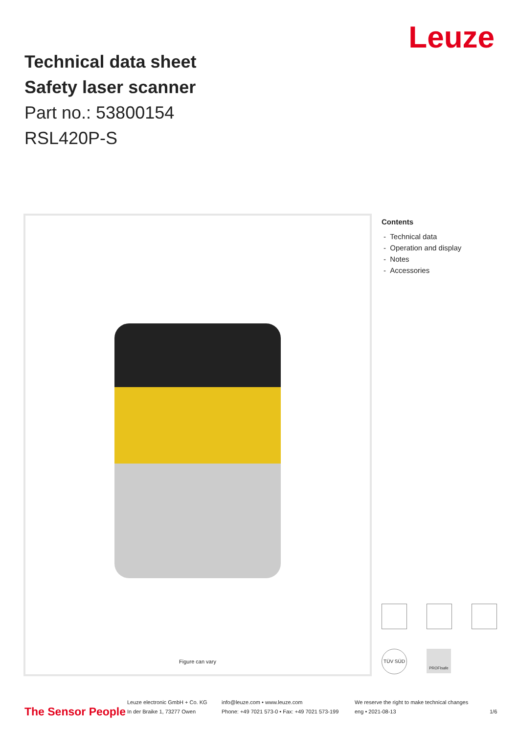Technical data sheet
Safety laser scanner
Part no.: 53800154
RSL420P-S
Leuze
Figure can vary
Contents
- Technical data
- Operation and display
- Notes
- Accessories
TÜV SÜD
PROFIsafe
The Sensor People
Leuze electronic GmbH + Co. KG
In der Braike 1, 73277 Owen
info@leuze.com • www.leuze.com
Phone: +49 7021 573-0 • Fax: +49 7021 573-199
We reserve the right to make technical changes
eng • 2021-08-13
1/6